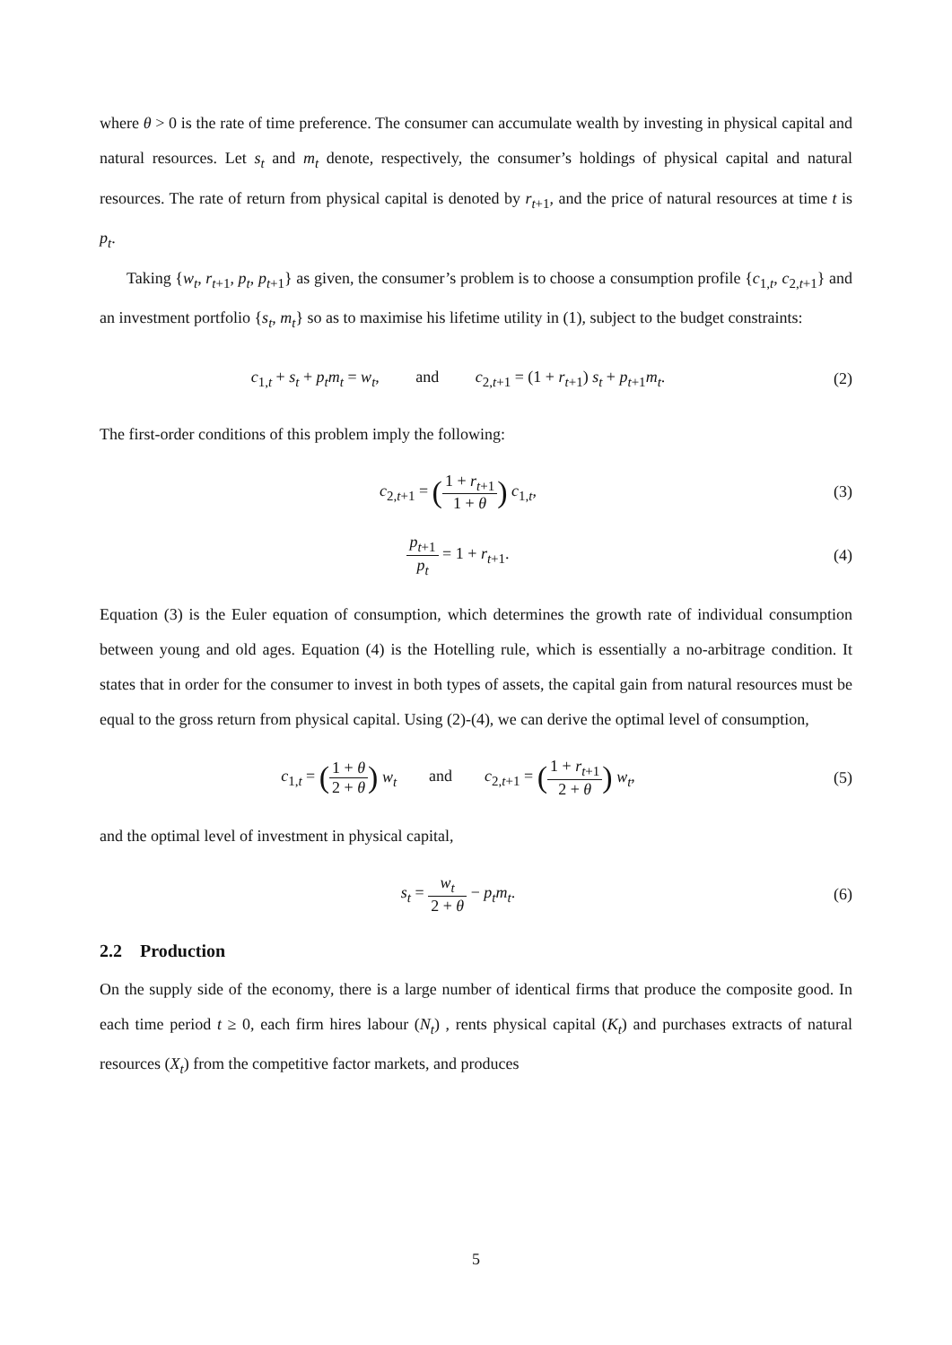where θ > 0 is the rate of time preference. The consumer can accumulate wealth by investing in physical capital and natural resources. Let s<sub>t</sub> and m<sub>t</sub> denote, respectively, the consumer’s holdings of physical capital and natural resources. The rate of return from physical capital is denoted by r<sub>t+1</sub>, and the price of natural resources at time t is p<sub>t</sub>.
Taking {w<sub>t</sub>, r<sub>t+1</sub>, p<sub>t</sub>, p<sub>t+1</sub>} as given, the consumer’s problem is to choose a consumption profile {c<sub>1,t</sub>, c<sub>2,t+1</sub>} and an investment portfolio {s<sub>t</sub>, m<sub>t</sub>} so as to maximise his lifetime utility in (1), subject to the budget constraints:
c<sub>1,t</sub> + s<sub>t</sub> + p<sub>t</sub>m<sub>t</sub> = w<sub>t</sub>, and c<sub>2,t+1</sub> = (1 + r<sub>t+1</sub>) s<sub>t</sub> + p<sub>t+1</sub>m<sub>t</sub>.
(2)
The first-order conditions of this problem imply the following:
c<sub>2,t+1</sub> = (1 + r<sub>t+1</sub> 1 + θ) c<sub>1,t</sub>,
(3)
p<sub>t+1</sub> p<sub>t</sub> = 1 + r<sub>t+1</sub>. (4)
Equation (3) is the Euler equation of consumption, which determines the growth rate of individual consumption between young and old ages. Equation (4) is the Hotelling rule, which is essentially a no-arbitrage condition. It states that in order for the consumer to invest in both types of assets, the capital gain from natural resources must be equal to the gross return from physical capital. Using (2)-(4), we can derive the optimal level of consumption,
c<sub>1,t</sub> = (1 + θ 2 + θ) w<sub>t</sub> and c<sub>2,t+1</sub> = (1 + r<sub>t+1</sub> 2 + θ) w<sub>t</sub>,
(5)
and the optimal level of investment in physical capital,
s<sub>t</sub> = w<sub>t</sub> 2 + θ − p<sub>t</sub>m<sub>t</sub>. (6)
2.2 Production
On the supply side of the economy, there is a large number of identical firms that produce the composite good. In each time period t ≥ 0, each firm hires labour (N<sub>t</sub>) , rents physical capital (K<sub>t</sub>) and purchases extracts of natural resources (X<sub>t</sub>) from the competitive factor markets, and produces
5